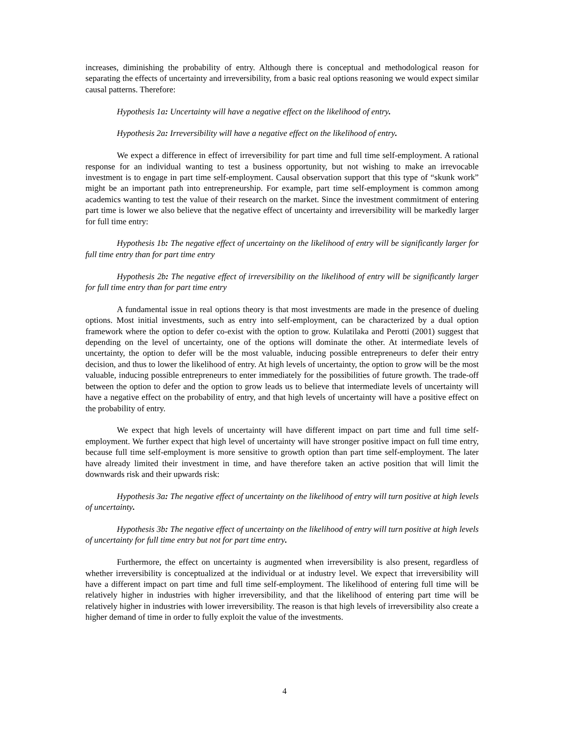increases, diminishing the probability of entry. Although there is conceptual and methodological reason for separating the effects of uncertainty and irreversibility, from a basic real options reasoning we would expect similar causal patterns. Therefore:
Hypothesis 1a: Uncertainty will have a negative effect on the likelihood of entry.
Hypothesis 2a: Irreversibility will have a negative effect on the likelihood of entry.
We expect a difference in effect of irreversibility for part time and full time self-employment. A rational response for an individual wanting to test a business opportunity, but not wishing to make an irrevocable investment is to engage in part time self-employment. Causal observation support that this type of “skunk work” might be an important path into entrepreneurship. For example, part time self-employment is common among academics wanting to test the value of their research on the market. Since the investment commitment of entering part time is lower we also believe that the negative effect of uncertainty and irreversibility will be markedly larger for full time entry:
Hypothesis 1b: The negative effect of uncertainty on the likelihood of entry will be significantly larger for full time entry than for part time entry
Hypothesis 2b: The negative effect of irreversibility on the likelihood of entry will be significantly larger for full time entry than for part time entry
A fundamental issue in real options theory is that most investments are made in the presence of dueling options. Most initial investments, such as entry into self-employment, can be characterized by a dual option framework where the option to defer co-exist with the option to grow. Kulatilaka and Perotti (2001) suggest that depending on the level of uncertainty, one of the options will dominate the other. At intermediate levels of uncertainty, the option to defer will be the most valuable, inducing possible entrepreneurs to defer their entry decision, and thus to lower the likelihood of entry. At high levels of uncertainty, the option to grow will be the most valuable, inducing possible entrepreneurs to enter immediately for the possibilities of future growth. The trade-off between the option to defer and the option to grow leads us to believe that intermediate levels of uncertainty will have a negative effect on the probability of entry, and that high levels of uncertainty will have a positive effect on the probability of entry.
We expect that high levels of uncertainty will have different impact on part time and full time self-employment. We further expect that high level of uncertainty will have stronger positive impact on full time entry, because full time self-employment is more sensitive to growth option than part time self-employment. The later have already limited their investment in time, and have therefore taken an active position that will limit the downwards risk and their upwards risk:
Hypothesis 3a: The negative effect of uncertainty on the likelihood of entry will turn positive at high levels of uncertainty.
Hypothesis 3b: The negative effect of uncertainty on the likelihood of entry will turn positive at high levels of uncertainty for full time entry but not for part time entry.
Furthermore, the effect on uncertainty is augmented when irreversibility is also present, regardless of whether irreversibility is conceptualized at the individual or at industry level. We expect that irreversibility will have a different impact on part time and full time self-employment. The likelihood of entering full time will be relatively higher in industries with higher irreversibility, and that the likelihood of entering part time will be relatively higher in industries with lower irreversibility. The reason is that high levels of irreversibility also create a higher demand of time in order to fully exploit the value of the investments.
4